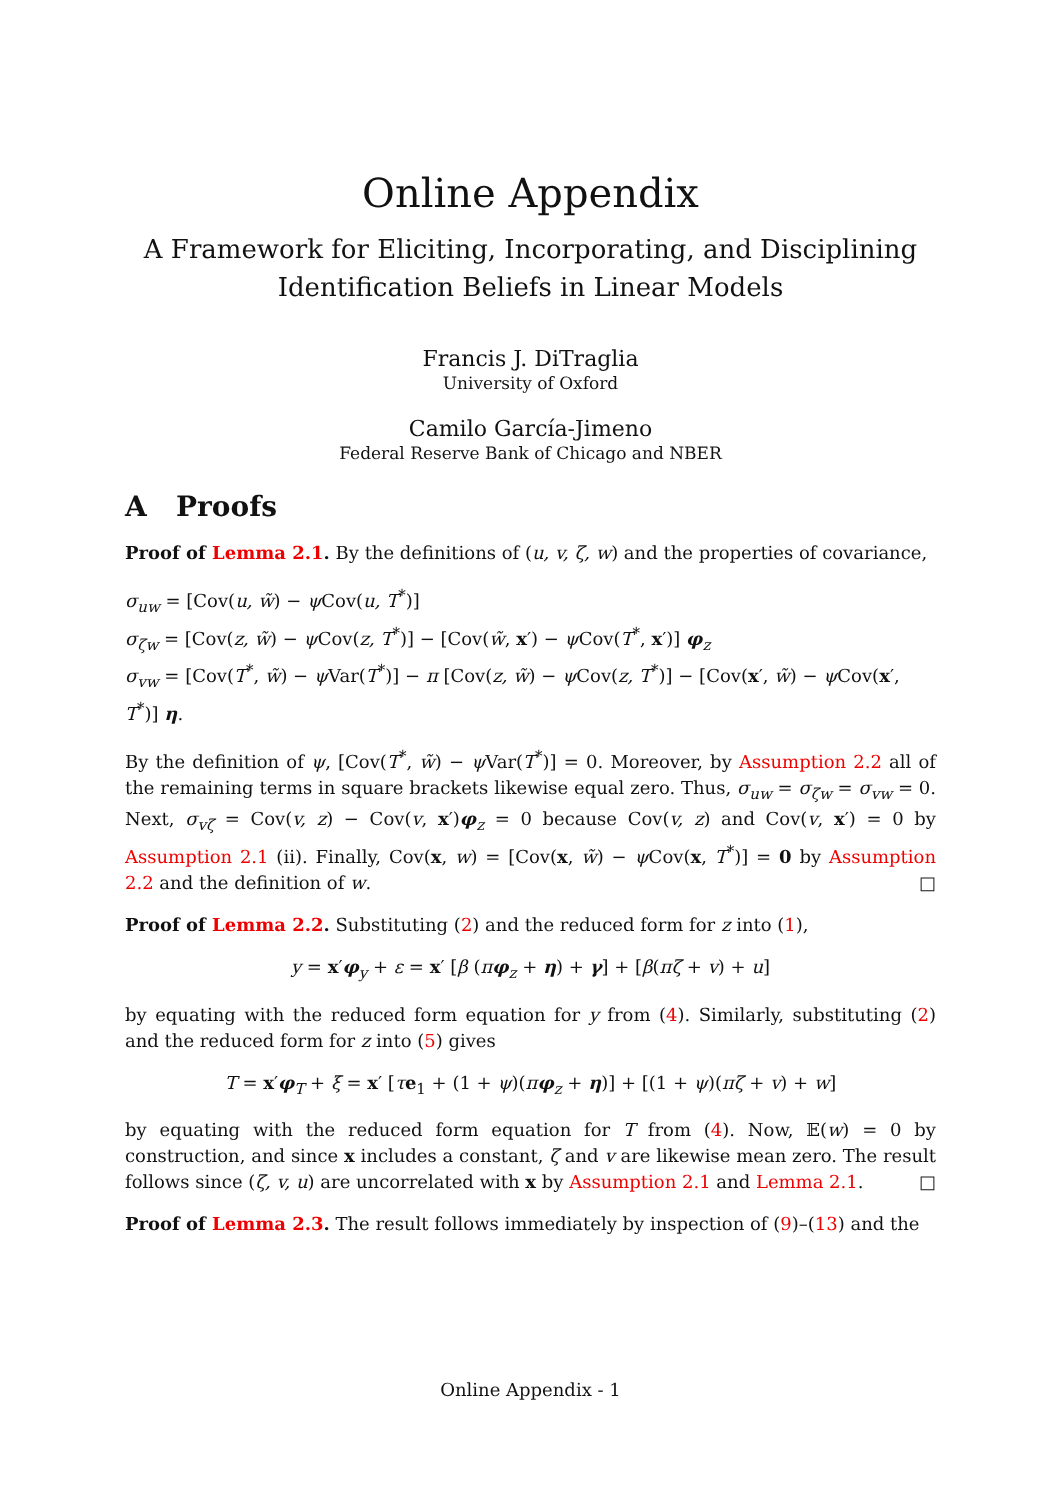Online Appendix
A Framework for Eliciting, Incorporating, and Disciplining
Identification Beliefs in Linear Models
Francis J. DiTraglia
University of Oxford
Camilo García-Jimeno
Federal Reserve Bank of Chicago and NBER
A Proofs
Proof of Lemma 2.1. By the definitions of (u, v, ζ, w) and the properties of covariance,
σ<sub>uw</sub> = [Cov(u, w̃) − ψ Cov(u, T<sup>*</sup>)]
σ<sub>ζw</sub> = [Cov(z, w̃) − ψ Cov(z, T<sup>*</sup>)] − [Cov(w̃, x′) − ψ Cov(T<sup>*</sup>, x′)] φ<sub>z</sub>
σ<sub>vw</sub> = [Cov(T<sup>*</sup>, w̃) − ψ Var(T<sup>*</sup>)] − π [Cov(z, w̃) − ψ Cov(z, T<sup>*</sup>)] − [Cov(x′, w̃) − ψ Cov(x′, T<sup>*</sup>)] η.
By the definition of ψ, [Cov(T<sup>*</sup>, w̃) − ψ Var(T<sup>*</sup>)] = 0. Moreover, by Assumption 2.2 all of the remaining terms in square brackets likewise equal zero. Thus, σ<sub>uw</sub> = σ<sub>ζw</sub> = σ<sub>vw</sub> = 0. Next, σ<sub>vζ</sub> = Cov(v, z) − Cov(v, x′)φ<sub>z</sub> = 0 because Cov(v, z) and Cov(v, x′) = 0 by Assumption 2.1 (ii). Finally, Cov(x, w) = [Cov(x, w̃) − ψ Cov(x, T<sup>*</sup>)] = 0 by Assumption 2.2 and the definition of w. □
Proof of Lemma 2.2. Substituting (2) and the reduced form for z into (1),
y = x′φ<sub>y</sub> + ε = x′ [β (πφ<sub>z</sub> + η) + γ] + [β(πζ + v) + u]
by equating with the reduced form equation for y from (4). Similarly, substituting (2) and the reduced form for z into (5) gives
T = x′φ<sub>T</sub> + ξ = x′ [τe<sub>1</sub> + (1 + ψ)(πφ<sub>z</sub> + η)] + [(1 + ψ)(πζ + v) + w]
by equating with the reduced form equation for T from (4). Now, 𝔼(w) = 0 by construction, and since x includes a constant, ζ and v are likewise mean zero. The result follows since (ζ, v, u) are uncorrelated with x by Assumption 2.1 and Lemma 2.1. □
Proof of Lemma 2.3. The result follows immediately by inspection of (9)–(13) and the
Online Appendix - 1